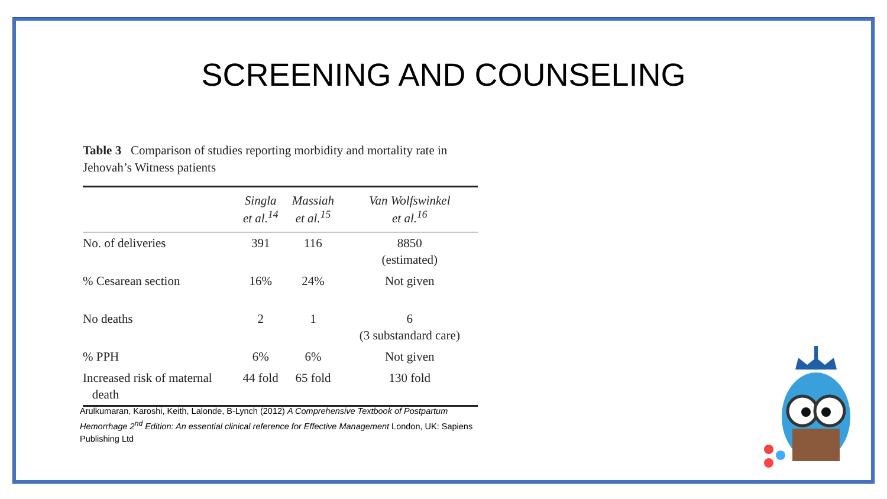SCREENING AND COUNSELING
Table 3 Comparison of studies reporting morbidity and mortality rate in Jehovah’s Witness patients
| | Singla et al.<sup>14</sup> | Massiah et al.<sup>15</sup> | Van Wolfswinkel et al.<sup>16</sup> |
| --- | --- | --- | --- |
| No. of deliveries | 391 | 116 | 8850 (estimated) |
| % Cesarean section | 16% | 24% | Not given |
| No deaths | 2 | 1 | 6 (3 substandard care) |
| % PPH | 6% | 6% | Not given |
| Increased risk of maternal death | 44 fold | 65 fold | 130 fold |
Arulkumaran, Karoshi, Keith, Lalonde, B-Lynch (2012) A Comprehensive Textbook of Postpartum Hemorrhage 2<sup>nd</sup> Edition: An essential clinical reference for Effective Management London, UK: Sapiens Publishing Ltd